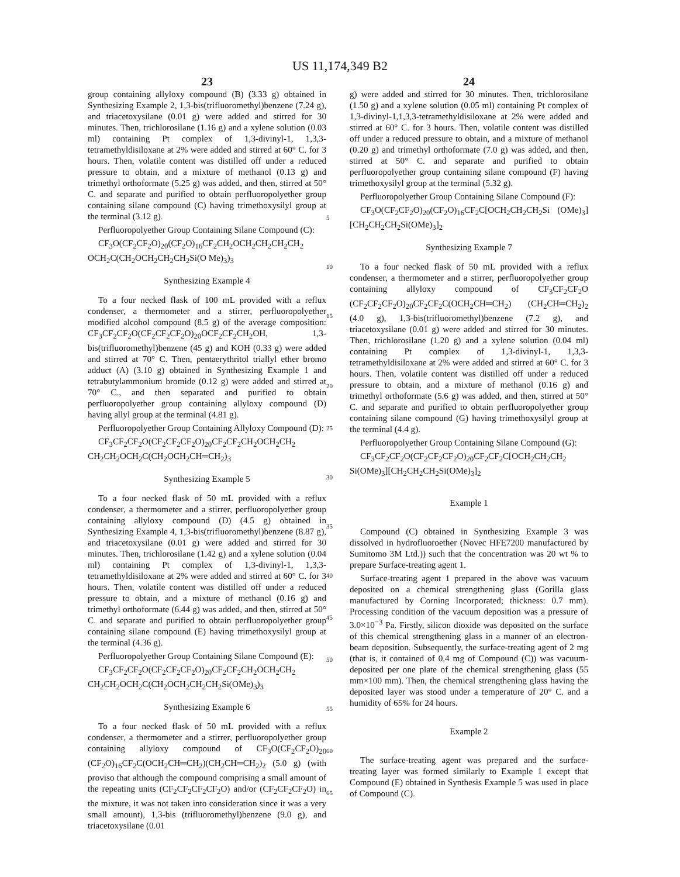US 11,174,349 B2
23
group containing allyloxy compound (B) (3.33 g) obtained in Synthesizing Example 2, 1,3-bis(trifluoromethyl)benzene (7.24 g), and triacetoxysilane (0.01 g) were added and stirred for 30 minutes. Then, trichlorosilane (1.16 g) and a xylene solution (0.03 ml) containing Pt complex of 1,3-divinyl-1, 1,3,3-tetramethyldisiloxane at 2% were added and stirred at 60° C. for 3 hours. Then, volatile content was distilled off under a reduced pressure to obtain, and a mixture of methanol (0.13 g) and trimethyl orthoformate (5.25 g) was added, and then, stirred at 50° C. and separate and purified to obtain perfluoropolyether group containing silane compound (C) having trimethoxysilyl group at the terminal (3.12 g).
Perfluoropolyether Group Containing Silane Compound (C):
CF<sub>3</sub>O(CF<sub>2</sub>CF<sub>2</sub>O)<sub>20</sub>(CF<sub>2</sub>O)<sub>16</sub>CF<sub>2</sub>CH<sub>2</sub>OCH<sub>2</sub>CH<sub>2</sub>CH<sub>2</sub>CH<sub>2</sub> OCH<sub>2</sub>C(CH<sub>2</sub>OCH<sub>2</sub>CH<sub>2</sub>CH<sub>2</sub>Si(O Me)<sub>3</sub>)<sub>3</sub>
Synthesizing Example 4
To a four necked flask of 100 mL provided with a reflux condenser, a thermometer and a stirrer, perfluoropolyether modified alcohol compound (8.5 g) of the average composition: CF<sub>3</sub>CF<sub>2</sub>CF<sub>2</sub>O(CF<sub>2</sub>CF<sub>2</sub>CF<sub>2</sub>O)<sub>20</sub>OCF<sub>2</sub>CF<sub>2</sub>CH<sub>2</sub>OH, 1,3-bis(trifluoromethyl)benzene (45 g) and KOH (0.33 g) were added and stirred at 70° C. Then, pentaerythritol triallyl ether bromo adduct (A) (3.10 g) obtained in Synthesizing Example 1 and tetrabutylammonium bromide (0.12 g) were added and stirred at 70° C., and then separated and purified to obtain perfluoropolyether group containing allyloxy compound (D) having allyl group at the terminal (4.81 g).
Perfluoropolyether Group Containing Allyloxy Compound (D):
CF<sub>3</sub>CF<sub>2</sub>CF<sub>2</sub>O(CF<sub>2</sub>CF<sub>2</sub>CF<sub>2</sub>O)<sub>20</sub>CF<sub>2</sub>CF<sub>2</sub>CH<sub>2</sub>OCH<sub>2</sub>CH<sub>2</sub> CH<sub>2</sub>CH<sub>2</sub>OCH<sub>2</sub>C(CH<sub>2</sub>OCH<sub>2</sub>CH═CH<sub>2</sub>)<sub>3</sub>
Synthesizing Example 5
To a four necked flask of 50 mL provided with a reflux condenser, a thermometer and a stirrer, perfluoropolyether group containing allyloxy compound (D) (4.5 g) obtained in Synthesizing Example 4, 1,3-bis(trifluoromethyl)benzene (8.87 g), and triacetoxysilane (0.01 g) were added and stirred for 30 minutes. Then, trichlorosilane (1.42 g) and a xylene solution (0.04 ml) containing Pt complex of 1,3-divinyl-1, 1,3,3-tetramethyldisiloxane at 2% were added and stirred at 60° C. for 3 hours. Then, volatile content was distilled off under a reduced pressure to obtain, and a mixture of methanol (0.16 g) and trimethyl orthoformate (6.44 g) was added, and then, stirred at 50° C. and separate and purified to obtain perfluoropolyether group containing silane compound (E) having trimethoxysilyl group at the terminal (4.36 g).
Perfluoropolyether Group Containing Silane Compound (E):
CF<sub>3</sub>CF<sub>2</sub>CF<sub>2</sub>O(CF<sub>2</sub>CF<sub>2</sub>CF<sub>2</sub>O)<sub>20</sub>CF<sub>2</sub>CF<sub>2</sub>CH<sub>2</sub>OCH<sub>2</sub>CH<sub>2</sub> CH<sub>2</sub>CH<sub>2</sub>OCH<sub>2</sub>C(CH<sub>2</sub>OCH<sub>2</sub>CH<sub>2</sub>CH<sub>2</sub>Si(OMe)<sub>3</sub>)<sub>3</sub>
Synthesizing Example 6
To a four necked flask of 50 mL provided with a reflux condenser, a thermometer and a stirrer, perfluoropolyether group containing allyloxy compound of CF<sub>3</sub>O(CF<sub>2</sub>CF<sub>2</sub>O)<sub>20</sub> (CF<sub>2</sub>O)<sub>16</sub>CF<sub>2</sub>C(OCH<sub>2</sub>CH═CH<sub>2</sub>)(CH<sub>2</sub>CH═CH<sub>2</sub>)<sub>2</sub> (5.0 g) (with proviso that although the compound comprising a small amount of the repeating units (CF<sub>2</sub>CF<sub>2</sub>CF<sub>2</sub>CF<sub>2</sub>O) and/or (CF<sub>2</sub>CF<sub>2</sub>CF<sub>2</sub>O) in the mixture, it was not taken into consideration since it was a very small amount), 1,3-bis (trifluoromethyl)benzene (9.0 g), and triacetoxysilane (0.01
5
10
15
20
25
30
35
40
45
50
55
60
65
24
g) were added and stirred for 30 minutes. Then, trichlorosilane (1.50 g) and a xylene solution (0.05 ml) containing Pt complex of 1,3-divinyl-1,1,3,3-tetramethyldisiloxane at 2% were added and stirred at 60° C. for 3 hours. Then, volatile content was distilled off under a reduced pressure to obtain, and a mixture of methanol (0.20 g) and trimethyl orthoformate (7.0 g) was added, and then, stirred at 50° C. and separate and purified to obtain perfluoropolyether group containing silane compound (F) having trimethoxysilyl group at the terminal (5.32 g).
Perfluoropolyether Group Containing Silane Compound (F):
CF<sub>3</sub>O(CF<sub>2</sub>CF<sub>2</sub>O)<sub>20</sub>(CF<sub>2</sub>O)<sub>16</sub>CF<sub>2</sub>C[OCH<sub>2</sub>CH<sub>2</sub>CH<sub>2</sub>Si (OMe)<sub>3</sub>][CH<sub>2</sub>CH<sub>2</sub>CH<sub>2</sub>Si(OMe)<sub>3</sub>]<sub>2</sub>
Synthesizing Example 7
To a four necked flask of 50 mL provided with a reflux condenser, a thermometer and a stirrer, perfluoropolyether group containing allyloxy compound of CF<sub>3</sub>CF<sub>2</sub>CF<sub>2</sub>O (CF<sub>2</sub>CF<sub>2</sub>CF<sub>2</sub>O)<sub>20</sub>CF<sub>2</sub>CF<sub>2</sub>C(OCH<sub>2</sub>CH═CH<sub>2</sub>) (CH<sub>2</sub>CH═CH<sub>2</sub>)<sub>2</sub> (4.0 g), 1,3-bis(trifluoromethyl)benzene (7.2 g), and triacetoxysilane (0.01 g) were added and stirred for 30 minutes. Then, trichlorosilane (1.20 g) and a xylene solution (0.04 ml) containing Pt complex of 1,3-divinyl-1, 1,3,3-tetramethyldisiloxane at 2% were added and stirred at 60° C. for 3 hours. Then, volatile content was distilled off under a reduced pressure to obtain, and a mixture of methanol (0.16 g) and trimethyl orthoformate (5.6 g) was added, and then, stirred at 50° C. and separate and purified to obtain perfluoropolyether group containing silane compound (G) having trimethoxysilyl group at the terminal (4.4 g).
Perfluoropolyether Group Containing Silane Compound (G):
CF<sub>3</sub>CF<sub>2</sub>CF<sub>2</sub>O(CF<sub>2</sub>CF<sub>2</sub>CF<sub>2</sub>O)<sub>20</sub>CF<sub>2</sub>CF<sub>2</sub>C[OCH<sub>2</sub>CH<sub>2</sub>CH<sub>2</sub> Si(OMe)<sub>3</sub>][CH<sub>2</sub>CH<sub>2</sub>CH<sub>2</sub>Si(OMe)<sub>3</sub>]<sub>2</sub>
Example 1
Compound (C) obtained in Synthesizing Example 3 was dissolved in hydrofluoroether (Novec HFE7200 manufactured by Sumitomo 3M Ltd.)) such that the concentration was 20 wt % to prepare Surface-treating agent 1.
Surface-treating agent 1 prepared in the above was vacuum deposited on a chemical strengthening glass (Gorilla glass manufactured by Corning Incorporated; thickness: 0.7 mm). Processing condition of the vacuum deposition was a pressure of 3.0×10<sup>−3</sup> Pa. Firstly, silicon dioxide was deposited on the surface of this chemical strengthening glass in a manner of an electron-beam deposition. Subsequently, the surface-treating agent of 2 mg (that is, it contained of 0.4 mg of Compound (C)) was vacuum-deposited per one plate of the chemical strengthening glass (55 mm×100 mm). Then, the chemical strengthening glass having the deposited layer was stood under a temperature of 20° C. and a humidity of 65% for 24 hours.
Example 2
The surface-treating agent was prepared and the surface-treating layer was formed similarly to Example 1 except that Compound (E) obtained in Synthesis Example 5 was used in place of Compound (C).